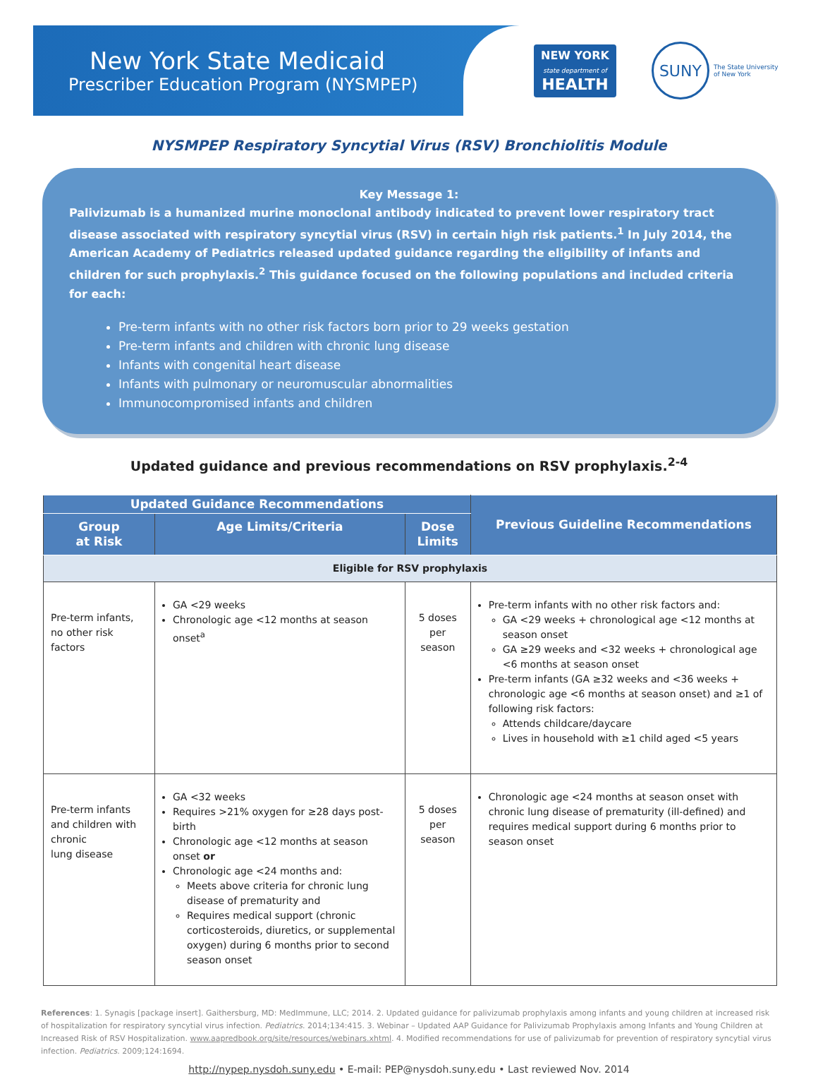New York State Medicaid
Prescriber Education Program (NYSMPEP)
NEW YORK
state department of
HEALTH
SUNY
The State University
of New York
NYSMPEP Respiratory Syncytial Virus (RSV) Bronchiolitis Module
Key Message 1:
Palivizumab is a humanized murine monoclonal antibody indicated to prevent lower respiratory tract disease associated with respiratory syncytial virus (RSV) in certain high risk patients.<sup>1</sup> In July 2014, the American Academy of Pediatrics released updated guidance regarding the eligibility of infants and children for such prophylaxis.<sup>2</sup> This guidance focused on the following populations and included criteria for each:
Pre-term infants with no other risk factors born prior to 29 weeks gestation
Pre-term infants and children with chronic lung disease
Infants with congenital heart disease
Infants with pulmonary or neuromuscular abnormalities
Immunocompromised infants and children
Updated guidance and previous recommendations on RSV prophylaxis.<sup>2-4</sup>
| Updated Guidance Recommendations | | | Previous Guideline Recommendations |
| --- | --- | --- | --- |
| Group at Risk | Age Limits/Criteria | Dose Limits | |
| Eligible for RSV prophylaxis | | | |
| Pre-term infants, no other risk factors | GA <29 weeks Chronologic age <12 months at season onset<sup>a</sup> | 5 doses per season | Pre-term infants with no other risk factors and: GA <29 weeks + chronological age <12 months at season onset GA ≥29 weeks and <32 weeks + chronological age <6 months at season onset Pre-term infants (GA ≥32 weeks and <36 weeks + chronologic age <6 months at season onset) and ≥1 of following risk factors: Attends childcare/daycare Lives in household with ≥1 child aged <5 years |
| Pre-term infants and children with chronic lung disease | GA <32 weeks Requires >21% oxygen for ≥28 days post-birth Chronologic age <12 months at season onset or Chronologic age <24 months and: Meets above criteria for chronic lung disease of prematurity and Requires medical support (chronic corticosteroids, diuretics, or supplemental oxygen) during 6 months prior to second season onset | 5 doses per season | Chronologic age <24 months at season onset with chronic lung disease of prematurity (ill-defined) and requires medical support during 6 months prior to season onset |
References: 1. Synagis [package insert]. Gaithersburg, MD: MedImmune, LLC; 2014. 2. Updated guidance for palivizumab prophylaxis among infants and young children at increased risk of hospitalization for respiratory syncytial virus infection. Pediatrics. 2014;134:415. 3. Webinar – Updated AAP Guidance for Palivizumab Prophylaxis among Infants and Young Children at Increased Risk of RSV Hospitalization. www.aapredbook.org/site/resources/webinars.xhtml. 4. Modified recommendations for use of palivizumab for prevention of respiratory syncytial virus infection. Pediatrics. 2009;124:1694.
http://nypep.nysdoh.suny.edu • E-mail: PEP@nysdoh.suny.edu • Last reviewed Nov. 2014